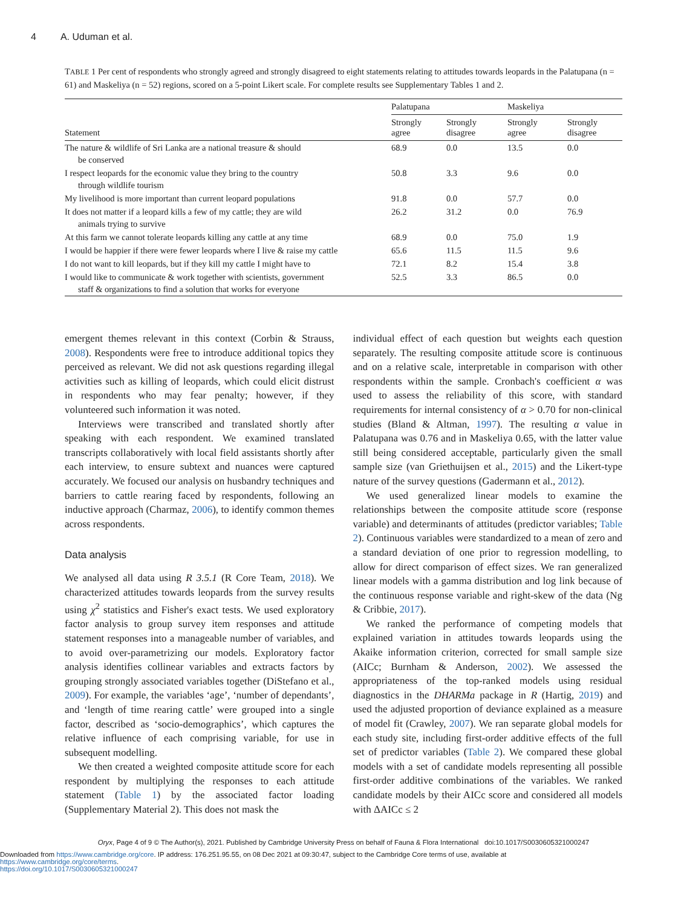4 A. Uduman et al.
TABLE 1 Per cent of respondents who strongly agreed and strongly disagreed to eight statements relating to attitudes towards leopards in the Palatupana (n = 61) and Maskeliya (n = 52) regions, scored on a 5-point Likert scale. For complete results see Supplementary Tables 1 and 2.
| Statement | Palatupana | | Maskeliya | |
| --- | --- | --- | --- | --- |
| | Strongly agree | Strongly disagree | Strongly agree | Strongly disagree |
| The nature & wildlife of Sri Lanka are a national treasure & should be conserved | 68.9 | 0.0 | 13.5 | 0.0 |
| I respect leopards for the economic value they bring to the country through wildlife tourism | 50.8 | 3.3 | 9.6 | 0.0 |
| My livelihood is more important than current leopard populations | 91.8 | 0.0 | 57.7 | 0.0 |
| It does not matter if a leopard kills a few of my cattle; they are wild animals trying to survive | 26.2 | 31.2 | 0.0 | 76.9 |
| At this farm we cannot tolerate leopards killing any cattle at any time | 68.9 | 0.0 | 75.0 | 1.9 |
| I would be happier if there were fewer leopards where I live & raise my cattle | 65.6 | 11.5 | 11.5 | 9.6 |
| I do not want to kill leopards, but if they kill my cattle I might have to | 72.1 | 8.2 | 15.4 | 3.8 |
| I would like to communicate & work together with scientists, government staff & organizations to find a solution that works for everyone | 52.5 | 3.3 | 86.5 | 0.0 |
emergent themes relevant in this context (Corbin & Strauss, 2008). Respondents were free to introduce additional topics they perceived as relevant. We did not ask questions regarding illegal activities such as killing of leopards, which could elicit distrust in respondents who may fear penalty; however, if they volunteered such information it was noted.
Interviews were transcribed and translated shortly after speaking with each respondent. We examined translated transcripts collaboratively with local field assistants shortly after each interview, to ensure subtext and nuances were captured accurately. We focused our analysis on husbandry techniques and barriers to cattle rearing faced by respondents, following an inductive approach (Charmaz, 2006), to identify common themes across respondents.
Data analysis
We analysed all data using R 3.5.1 (R Core Team, 2018). We characterized attitudes towards leopards from the survey results using χ<sup>2</sup> statistics and Fisher's exact tests. We used exploratory factor analysis to group survey item responses and attitude statement responses into a manageable number of variables, and to avoid over-parametrizing our models. Exploratory factor analysis identifies collinear variables and extracts factors by grouping strongly associated variables together (DiStefano et al., 2009). For example, the variables ‘age’, ‘number of dependants’, and ‘length of time rearing cattle’ were grouped into a single factor, described as ‘socio-demographics’, which captures the relative influence of each comprising variable, for use in subsequent modelling.
We then created a weighted composite attitude score for each respondent by multiplying the responses to each attitude statement (Table 1) by the associated factor loading (Supplementary Material 2). This does not mask the
individual effect of each question but weights each question separately. The resulting composite attitude score is continuous and on a relative scale, interpretable in comparison with other respondents within the sample. Cronbach's coefficient α was used to assess the reliability of this score, with standard requirements for internal consistency of α > 0.70 for non-clinical studies (Bland & Altman, 1997). The resulting α value in Palatupana was 0.76 and in Maskeliya 0.65, with the latter value still being considered acceptable, particularly given the small sample size (van Griethuijsen et al., 2015) and the Likert-type nature of the survey questions (Gadermann et al., 2012).
We used generalized linear models to examine the relationships between the composite attitude score (response variable) and determinants of attitudes (predictor variables; Table 2). Continuous variables were standardized to a mean of zero and a standard deviation of one prior to regression modelling, to allow for direct comparison of effect sizes. We ran generalized linear models with a gamma distribution and log link because of the continuous response variable and right-skew of the data (Ng & Cribbie, 2017).
We ranked the performance of competing models that explained variation in attitudes towards leopards using the Akaike information criterion, corrected for small sample size (AICc; Burnham & Anderson, 2002). We assessed the appropriateness of the top-ranked models using residual diagnostics in the DHARMa package in R (Hartig, 2019) and used the adjusted proportion of deviance explained as a measure of model fit (Crawley, 2007). We ran separate global models for each study site, including first-order additive effects of the full set of predictor variables (Table 2). We compared these global models with a set of candidate models representing all possible first-order additive combinations of the variables. We ranked candidate models by their AICc score and considered all models with ΔAICc ≤ 2
Oryx, Page 4 of 9 © The Author(s), 2021. Published by Cambridge University Press on behalf of Fauna & Flora International doi:10.1017/S0030605321000247
Downloaded from https://www.cambridge.org/core. IP address: 176.251.95.55, on 08 Dec 2021 at 09:30:47, subject to the Cambridge Core terms of use, available at https://www.cambridge.org/core/terms.
https://doi.org/10.1017/S0030605321000247